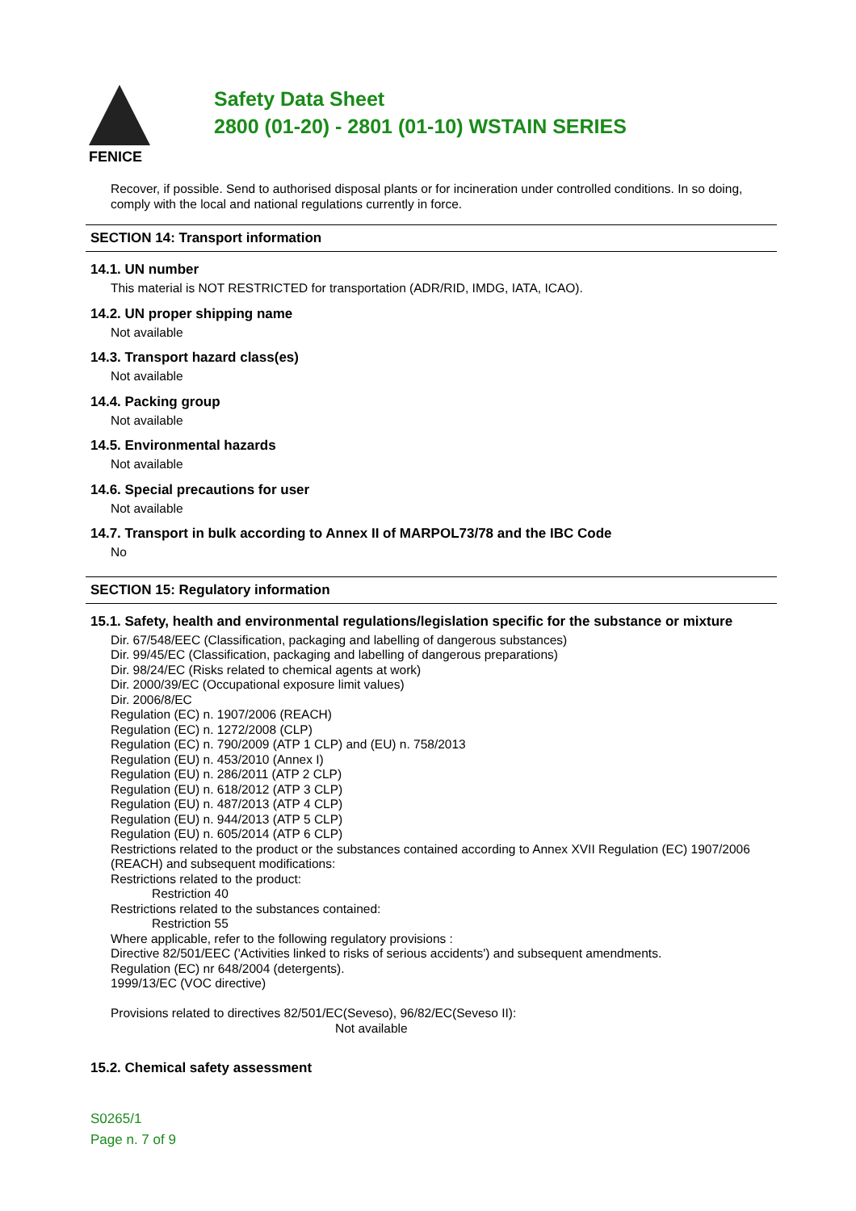FENICE
Safety Data Sheet
2800 (01-20) - 2801 (01-10) WSTAIN SERIES
Recover, if possible. Send to authorised disposal plants or for incineration under controlled conditions. In so doing, comply with the local and national regulations currently in force.
SECTION 14: Transport information
14.1. UN number
This material is NOT RESTRICTED for transportation (ADR/RID, IMDG, IATA, ICAO).
14.2. UN proper shipping name
Not available
14.3. Transport hazard class(es)
Not available
14.4. Packing group
Not available
14.5. Environmental hazards
Not available
14.6. Special precautions for user
Not available
14.7. Transport in bulk according to Annex II of MARPOL73/78 and the IBC Code
No
SECTION 15: Regulatory information
15.1. Safety, health and environmental regulations/legislation specific for the substance or mixture
Dir. 67/548/EEC (Classification, packaging and labelling of dangerous substances)
Dir. 99/45/EC (Classification, packaging and labelling of dangerous preparations)
Dir. 98/24/EC (Risks related to chemical agents at work)
Dir. 2000/39/EC (Occupational exposure limit values)
Dir. 2006/8/EC
Regulation (EC) n. 1907/2006 (REACH)
Regulation (EC) n. 1272/2008 (CLP)
Regulation (EC) n. 790/2009 (ATP 1 CLP) and (EU) n. 758/2013
Regulation (EU) n. 453/2010 (Annex I)
Regulation (EU) n. 286/2011 (ATP 2 CLP)
Regulation (EU) n. 618/2012 (ATP 3 CLP)
Regulation (EU) n. 487/2013 (ATP 4 CLP)
Regulation (EU) n. 944/2013 (ATP 5 CLP)
Regulation (EU) n. 605/2014 (ATP 6 CLP)
Restrictions related to the product or the substances contained according to Annex XVII Regulation (EC) 1907/2006 (REACH) and subsequent modifications:
Restrictions related to the product:
Restriction 40
Restrictions related to the substances contained:
Restriction 55
Where applicable, refer to the following regulatory provisions :
Directive 82/501/EEC ('Activities linked to risks of serious accidents') and subsequent amendments.
Regulation (EC) nr 648/2004 (detergents).
1999/13/EC (VOC directive)
Provisions related to directives 82/501/EC(Seveso), 96/82/EC(Seveso II):
Not available
15.2. Chemical safety assessment
S0265/1
Page n. 7 of 9